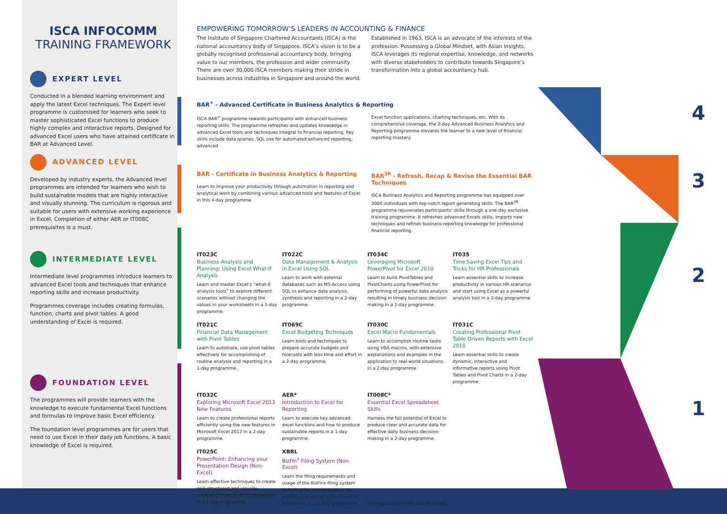4
3
2
1
ISCA INFOCOMM
TRAINING FRAMEWORK
EXPERT LEVEL
Conducted in a blended learning environment and apply the latest Excel techniques. The Expert level programme is customised for learners who seek to master sophisticated Excel functions to produce highly complex and interactive reports. Designed for advanced Excel users who have attained certificate in BAR at Advanced Level.
ADVANCED LEVEL
Developed by industry experts, the Advanced level programmes are intended for learners who wish to build sustainable models that are highly interactive and visually stunning. The curriculum is rigorous and suitable for users with extensive working experience in Excel. Completion of either AER or IT008C prerequisites is a must.
INTERMEDIATE LEVEL
Intermediate level programmes introduce learners to advanced Excel tools and techniques that enhance reporting skills and increase productivity.
Programmes coverage includes creating formulas, function, charts and pivot tables. A good understanding of Excel is required.
FOUNDATION LEVEL
The programmes will provide learners with the knowledge to execute fundamental Excel functions and formulas to improve basic Excel efficiency.
The foundation level programmes are for users that need to use Excel in their daily job functions. A basic knowledge of Excel is required.
EMPOWERING TOMORROW’S LEADERS IN ACCOUNTING & FINANCE
The Institute of Singapore Chartered Accountants (ISCA) is the national accountancy body of Singapore. ISCA’s vision is to be a globally recognised professional accountancy body, bringing value to our members, the profession and wider community. There are over 30,000 ISCA members making their stride in businesses across industries in Singapore and around the world.
Established in 1963, ISCA is an advocate of the interests of the profession. Possessing a Global Mindset, with Asian Insights, ISCA leverages its regional expertise, knowledge, and networks with diverse stakeholders to contribute towards Singapore’s transformation into a global accountancy hub.
BAR<sup>+</sup> - Advanced Certificate in Business Analytics & Reporting
ISCA BAR<sup>+</sup> programme rewards participants with enhanced business reporting skills. The programme refreshes and updates knowledge in advanced Excel tools and techniques integral to financial reporting. Key skills include data queries, SQL use for automated enhanced reporting, advanced
Excel function applications, charting techniques, etc. With its comprehensive coverage, the 2-day Advanced Business Analytics and Reporting programme elevates the learner to a new level of financial reporting mastery.
BAR - Certificate in Business Analytics & Reporting
Learn to improve your productivity through automation in reporting and analytical work by combining various advanced tools and features of Excel in this 4-day programme.
BAR<sup>3R</sup> - Refresh, Recap & Revise the Essential BAR Techniques
ISCA Business Analytics and Reporting programme has equipped over 3000 individuals with top-notch report generating skills. The BAR<sup>3R</sup> programme rejuvenates participants’ skills through a one-day exclusive training programme. It refreshes advanced Excels skills, imparts new techniques and refines business-reporting knowledge for professional financial reporting.
IT023C
Business Analysis and Planning: Using Excel What-If Analysis
Learn and master Excel’s “what-if analysis tools” to explore different scenarios without changing the values in your worksheets in a 1-day programme.
IT022C
Data Management & Analysis in Excel Using SQL
Learn to work with external databases such as MS-Access using SQL to enhance data analysis, synthesis and reporting in a 2-day programme.
IT034C
Leveraging Microsoft PowerPivot for Excel 2010
Learn to build PivotTables and PivotCharts using PowerPivot for performing of powerful data analysis resulting in timely business decision making in a 1-day programme.
IT035
Time Saving Excel Tips and Tricks for HR Professionals
Learn essential skills to increase productivity in various HR scenarios and start using Excel as a powerful analysis tool in a 2-day programme.
IT021C
Financial Data Management with Pivot Tables
Learn to automate, use pivot tables effectively for accomplishing of routine analysis and reporting in a 1-day programme.
IT069C
Excel Budgeting Techniques
Learn tools and techniques to prepare accurate budgets and forecasts with less time and effort in a 2-day programme.
IT030C
Excel Macro Fundamentals
Learn to accomplish routine tasks using VBA macros, with extensive explanations and examples in the application to real-world situations in a 2-day programme.
IT031C
Creating Professional Pivot Table Driven Reports with Excel 2010
Learn essential skills to create dynamic, interactive and informative reports using Pivot Tables and Pivot Charts in a 2-day programme.
IT032C
Exploring Microsoft Excel 2013 New Features
Learn to create professional reports efficiently using the new features in Microsoft Excel 2013 in a 2-day programme.
AER*
Introduction to Excel for Reporting
Learn to execute key advanced excel functions and how to produce sustainable reports in a 1-day programme.
IT008C*
Essential Excel Spreadsheet Skills
Harness the full potential of Excel to produce clear and accurate data for effective daily business decision-making in a 2-day programme.
IT025C
PowerPoint: Enhancing your Presentation Design (Non-Excel)
Learn effective techniques to create well-structured and visually appealing PowerPoint presentations in a 1-day programme.
XBRL
BizFin<sup>x</sup> Filing System (Non-Excel)
Learn the filing requirements and usage of the BizFinx filing system including the new taxonomy, to prepare and upload XBRL financial statements in a 1-day programme.
*Prerequisite for BAR: AER or IT008C